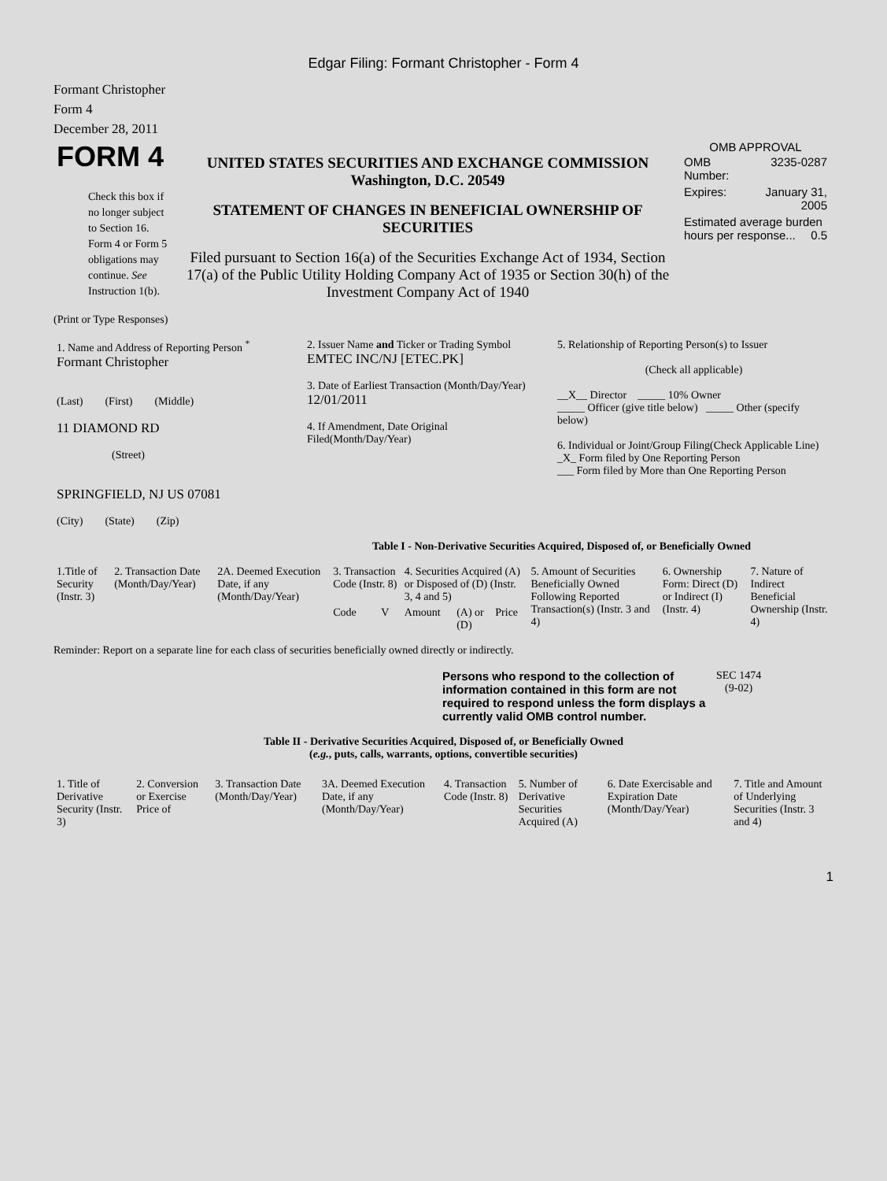Edgar Filing: Formant Christopher - Form 4
Formant Christopher
Form 4
December 28, 2011
| FORM 4 Check this box if no longer subject to Section 16. Form 4 or Form 5 obligations may continue. See Instruction 1(b). | UNITED STATES SECURITIES AND EXCHANGE COMMISSION Washington, D.C. 20549 STATEMENT OF CHANGES IN BENEFICIAL OWNERSHIP OF SECURITIES Filed pursuant to Section 16(a) of the Securities Exchange Act of 1934, Section 17(a) of the Public Utility Holding Company Act of 1935 or Section 30(h) of the Investment Company Act of 1940 | OMB APPROVAL / OMB Number: / 3235-0287 / / Expires: / January 31, 2005 / / Estimated average burden hours per response... 0.5 / / |
(Print or Type Responses)
| 1. Name and Address of Reporting Person <sup>*</sup> Formant Christopher (Last) (First) (Middle) 11 DIAMOND RD (Street) SPRINGFIELD, NJ US 07081 (City) (State) (Zip) | 2. Issuer Name and Ticker or Trading Symbol EMTEC INC/NJ [ETEC.PK] 3. Date of Earliest Transaction (Month/Day/Year) 12/01/2011 4. If Amendment, Date Original Filed(Month/Day/Year) | 5. Relationship of Reporting Person(s) to Issuer (Check all applicable) __X__ Director _____ 10% Owner _____ Officer (give title below) _____ Other (specify below) 6. Individual or Joint/Group Filing(Check Applicable Line) _X_ Form filed by One Reporting Person ___ Form filed by More than One Reporting Person |
Table I - Non-Derivative Securities Acquired, Disposed of, or Beneficially Owned
| 1.Title of Security (Instr. 3) | 2. Transaction Date (Month/Day/Year) | 2A. Deemed Execution Date, if any (Month/Day/Year) | 3. Transaction Code (Instr. 8) | | 4. Securities Acquired (A) or Disposed of (D) (Instr. 3, 4 and 5) | | | 5. Amount of Securities Beneficially Owned Following Reported Transaction(s) (Instr. 3 and 4) | 6. Ownership Form: Direct (D) or Indirect (I) (Instr. 4) | 7. Nature of Indirect Beneficial Ownership (Instr. 4) |
| | | | Code | V | Amount | (A) or (D) | Price | | | |
Reminder: Report on a separate line for each class of securities beneficially owned directly or indirectly.
| Persons who respond to the collection of information contained in this form are not required to respond unless the form displays a currently valid OMB control number. | SEC 1474 (9-02) |
Table II - Derivative Securities Acquired, Disposed of, or Beneficially Owned
(e.g., puts, calls, warrants, options, convertible securities)
| 1. Title of Derivative Security (Instr. 3) | 2. Conversion or Exercise Price of | 3. Transaction Date (Month/Day/Year) | 3A. Deemed Execution Date, if any (Month/Day/Year) | 4. Transaction Code (Instr. 8) | 5. Number of Derivative Securities Acquired (A) | 6. Date Exercisable and Expiration Date (Month/Day/Year) | 7. Title and Amount of Underlying Securities (Instr. 3 and 4) |
1